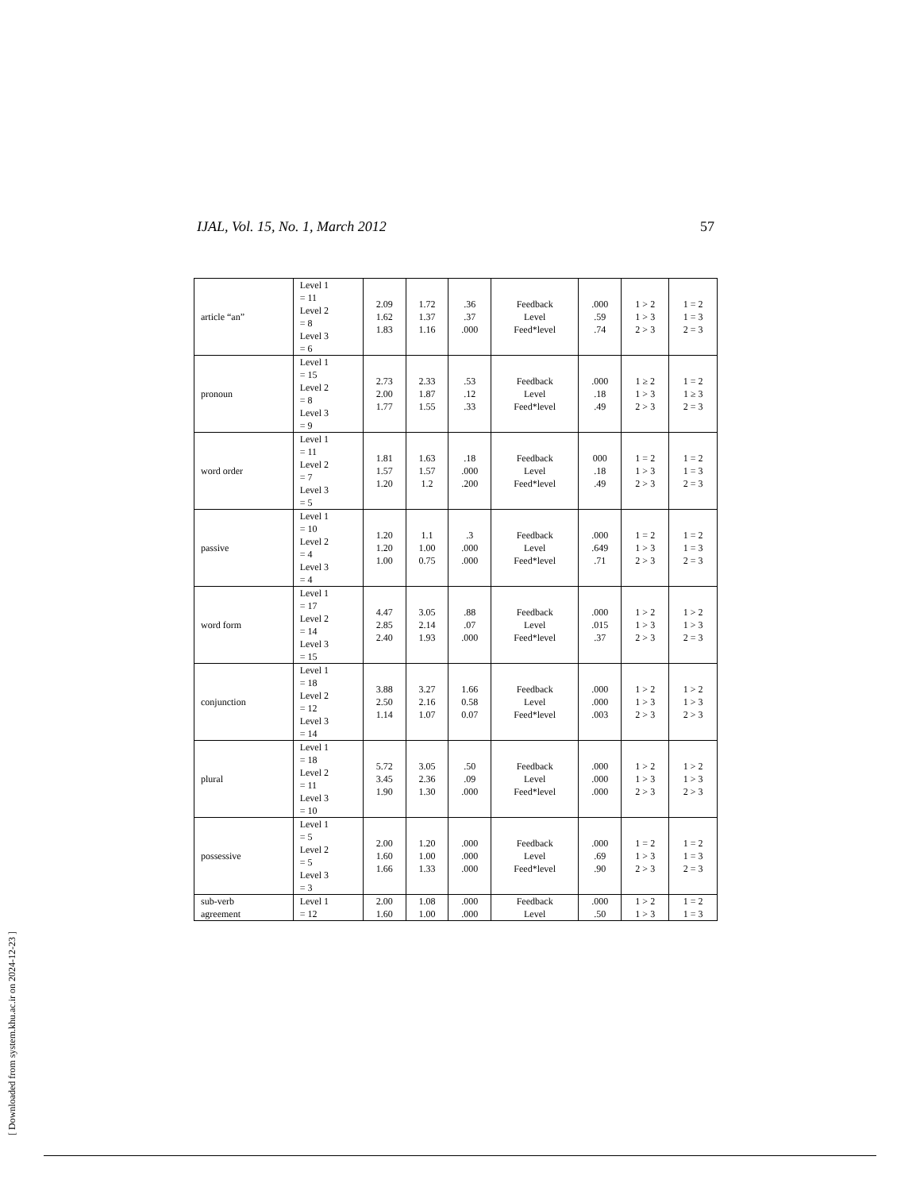IJAL, Vol. 15, No. 1, March 2012 57
| article “an” | Level 1 = 11 Level 2 = 8 Level 3 = 6 | 2.09 1.62 1.83 | 1.72 1.37 1.16 | .36 .37 .000 | Feedback Level Feed*level | .000 .59 .74 | 1 > 2 1 > 3 2 > 3 | 1 = 2 1 = 3 2 = 3 |
| pronoun | Level 1 = 15 Level 2 = 8 Level 3 = 9 | 2.73 2.00 1.77 | 2.33 1.87 1.55 | .53 .12 .33 | Feedback Level Feed*level | .000 .18 .49 | 1 ≥ 2 1 > 3 2 > 3 | 1 = 2 1 ≥ 3 2 = 3 |
| word order | Level 1 = 11 Level 2 = 7 Level 3 = 5 | 1.81 1.57 1.20 | 1.63 1.57 1.2 | .18 .000 .200 | Feedback Level Feed*level | 000 .18 .49 | 1 = 2 1 > 3 2 > 3 | 1 = 2 1 = 3 2 = 3 |
| passive | Level 1 = 10 Level 2 = 4 Level 3 = 4 | 1.20 1.20 1.00 | 1.1 1.00 0.75 | .3 .000 .000 | Feedback Level Feed*level | .000 .649 .71 | 1 = 2 1 > 3 2 > 3 | 1 = 2 1 = 3 2 = 3 |
| word form | Level 1 = 17 Level 2 = 14 Level 3 = 15 | 4.47 2.85 2.40 | 3.05 2.14 1.93 | .88 .07 .000 | Feedback Level Feed*level | .000 .015 .37 | 1 > 2 1 > 3 2 > 3 | 1 > 2 1 > 3 2 = 3 |
| conjunction | Level 1 = 18 Level 2 = 12 Level 3 = 14 | 3.88 2.50 1.14 | 3.27 2.16 1.07 | 1.66 0.58 0.07 | Feedback Level Feed*level | .000 .000 .003 | 1 > 2 1 > 3 2 > 3 | 1 > 2 1 > 3 2 > 3 |
| plural | Level 1 = 18 Level 2 = 11 Level 3 = 10 | 5.72 3.45 1.90 | 3.05 2.36 1.30 | .50 .09 .000 | Feedback Level Feed*level | .000 .000 .000 | 1 > 2 1 > 3 2 > 3 | 1 > 2 1 > 3 2 > 3 |
| possessive | Level 1 = 5 Level 2 = 5 Level 3 = 3 | 2.00 1.60 1.66 | 1.20 1.00 1.33 | .000 .000 .000 | Feedback Level Feed*level | .000 .69 .90 | 1 = 2 1 > 3 2 > 3 | 1 = 2 1 = 3 2 = 3 |
| sub-verb agreement | Level 1 = 12 | 2.00 1.60 | 1.08 1.00 | .000 .000 | Feedback Level | .000 .50 | 1 > 2 1 > 3 | 1 = 2 1 = 3 |
[ Downloaded from system.khu.ac.ir on 2024-12-23 ]